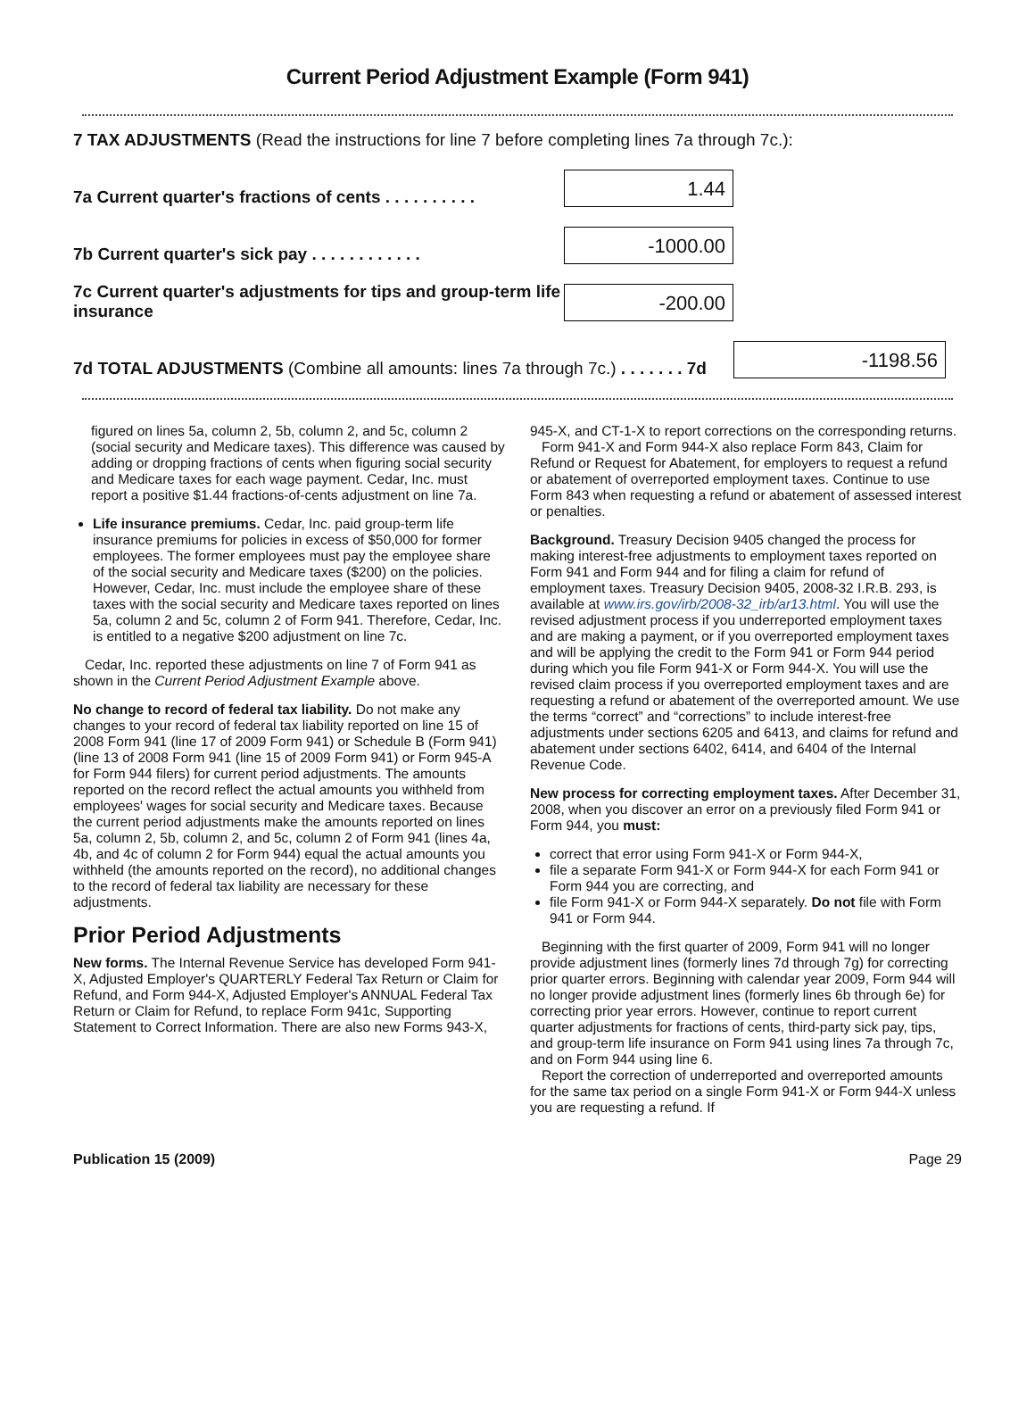Current Period Adjustment Example (Form 941)
7 TAX ADJUSTMENTS (Read the instructions for line 7 before completing lines 7a through 7c.):
7a Current quarter's fractions of cents . . . . . . . . . .
1.44
7b Current quarter's sick pay . . . . . . . . . . . .
-1000.00
7c Current quarter's adjustments for tips and group-term life insurance
-200.00
7d TOTAL ADJUSTMENTS (Combine all amounts: lines 7a through 7c.) . . . . . . . 7d
-1198.56
figured on lines 5a, column 2, 5b, column 2, and 5c, column 2 (social security and Medicare taxes). This difference was caused by adding or dropping fractions of cents when figuring social security and Medicare taxes for each wage payment. Cedar, Inc. must report a positive $1.44 fractions-of-cents adjustment on line 7a.
Life insurance premiums. Cedar, Inc. paid group-term life insurance premiums for policies in excess of $50,000 for former employees. The former employees must pay the employee share of the social security and Medicare taxes ($200) on the policies. However, Cedar, Inc. must include the employee share of these taxes with the social security and Medicare taxes reported on lines 5a, column 2 and 5c, column 2 of Form 941. Therefore, Cedar, Inc. is entitled to a negative $200 adjustment on line 7c.
Cedar, Inc. reported these adjustments on line 7 of Form 941 as shown in the Current Period Adjustment Example above.
No change to record of federal tax liability. Do not make any changes to your record of federal tax liability reported on line 15 of 2008 Form 941 (line 17 of 2009 Form 941) or Schedule B (Form 941) (line 13 of 2008 Form 941 (line 15 of 2009 Form 941) or Form 945-A for Form 944 filers) for current period adjustments. The amounts reported on the record reflect the actual amounts you withheld from employees' wages for social security and Medicare taxes. Because the current period adjustments make the amounts reported on lines 5a, column 2, 5b, column 2, and 5c, column 2 of Form 941 (lines 4a, 4b, and 4c of column 2 for Form 944) equal the actual amounts you withheld (the amounts reported on the record), no additional changes to the record of federal tax liability are necessary for these adjustments.
Prior Period Adjustments
New forms. The Internal Revenue Service has developed Form 941-X, Adjusted Employer's QUARTERLY Federal Tax Return or Claim for Refund, and Form 944-X, Adjusted Employer's ANNUAL Federal Tax Return or Claim for Refund, to replace Form 941c, Supporting Statement to Correct Information. There are also new Forms 943-X,
945-X, and CT-1-X to report corrections on the corresponding returns.
Form 941-X and Form 944-X also replace Form 843, Claim for Refund or Request for Abatement, for employers to request a refund or abatement of overreported employment taxes. Continue to use Form 843 when requesting a refund or abatement of assessed interest or penalties.
Background. Treasury Decision 9405 changed the process for making interest-free adjustments to employment taxes reported on Form 941 and Form 944 and for filing a claim for refund of employment taxes. Treasury Decision 9405, 2008-32 I.R.B. 293, is available at www.irs.gov/irb/2008-32_irb/ar13.html. You will use the revised adjustment process if you underreported employment taxes and are making a payment, or if you overreported employment taxes and will be applying the credit to the Form 941 or Form 944 period during which you file Form 941-X or Form 944-X. You will use the revised claim process if you overreported employment taxes and are requesting a refund or abatement of the overreported amount. We use the terms “correct” and “corrections” to include interest-free adjustments under sections 6205 and 6413, and claims for refund and abatement under sections 6402, 6414, and 6404 of the Internal Revenue Code.
New process for correcting employment taxes. After December 31, 2008, when you discover an error on a previously filed Form 941 or Form 944, you must:
correct that error using Form 941-X or Form 944-X,
file a separate Form 941-X or Form 944-X for each Form 941 or Form 944 you are correcting, and
file Form 941-X or Form 944-X separately. Do not file with Form 941 or Form 944.
Beginning with the first quarter of 2009, Form 941 will no longer provide adjustment lines (formerly lines 7d through 7g) for correcting prior quarter errors. Beginning with calendar year 2009, Form 944 will no longer provide adjustment lines (formerly lines 6b through 6e) for correcting prior year errors. However, continue to report current quarter adjustments for fractions of cents, third-party sick pay, tips, and group-term life insurance on Form 941 using lines 7a through 7c, and on Form 944 using line 6.
Report the correction of underreported and overreported amounts for the same tax period on a single Form 941-X or Form 944-X unless you are requesting a refund. If
Publication 15 (2009) Page 29